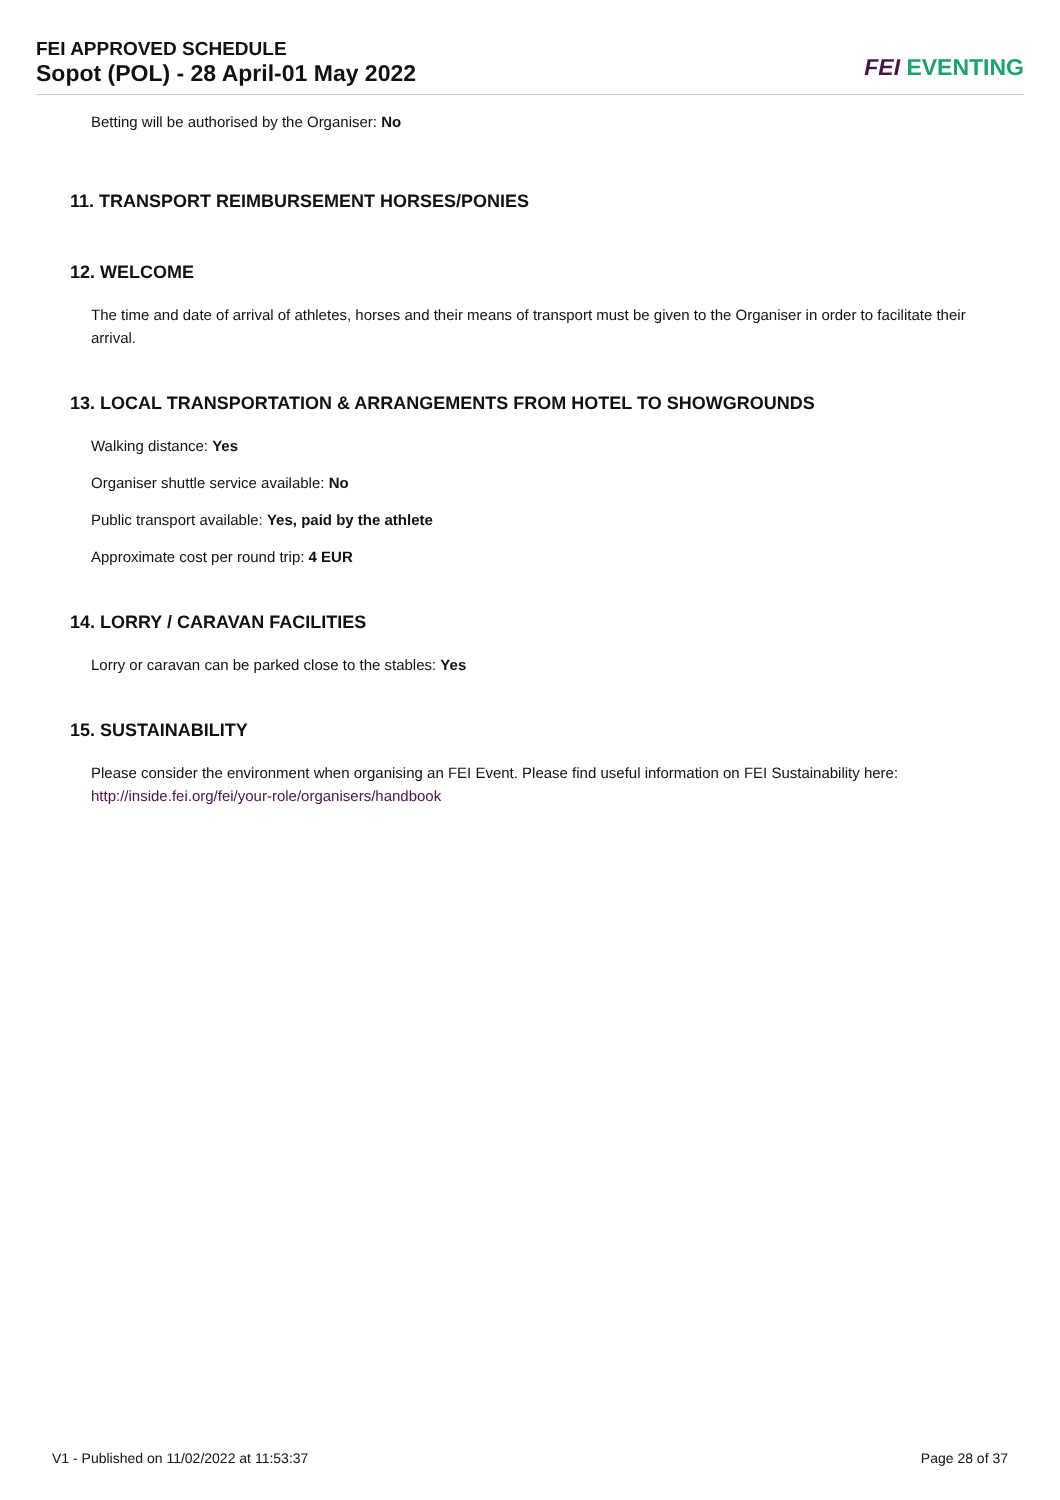FEI APPROVED SCHEDULE
Sopot (POL) - 28 April-01 May 2022
FEI EVENTING
Betting will be authorised by the Organiser: No
11. TRANSPORT REIMBURSEMENT HORSES/PONIES
12. WELCOME
The time and date of arrival of athletes, horses and their means of transport must be given to the Organiser in order to facilitate their arrival.
13. LOCAL TRANSPORTATION & ARRANGEMENTS FROM HOTEL TO SHOWGROUNDS
Walking distance: Yes
Organiser shuttle service available: No
Public transport available: Yes, paid by the athlete
Approximate cost per round trip: 4 EUR
14. LORRY / CARAVAN FACILITIES
Lorry or caravan can be parked close to the stables: Yes
15. SUSTAINABILITY
Please consider the environment when organising an FEI Event. Please find useful information on FEI Sustainability here: http://inside.fei.org/fei/your-role/organisers/handbook
V1 - Published on 11/02/2022 at 11:53:37 Page 28 of 37